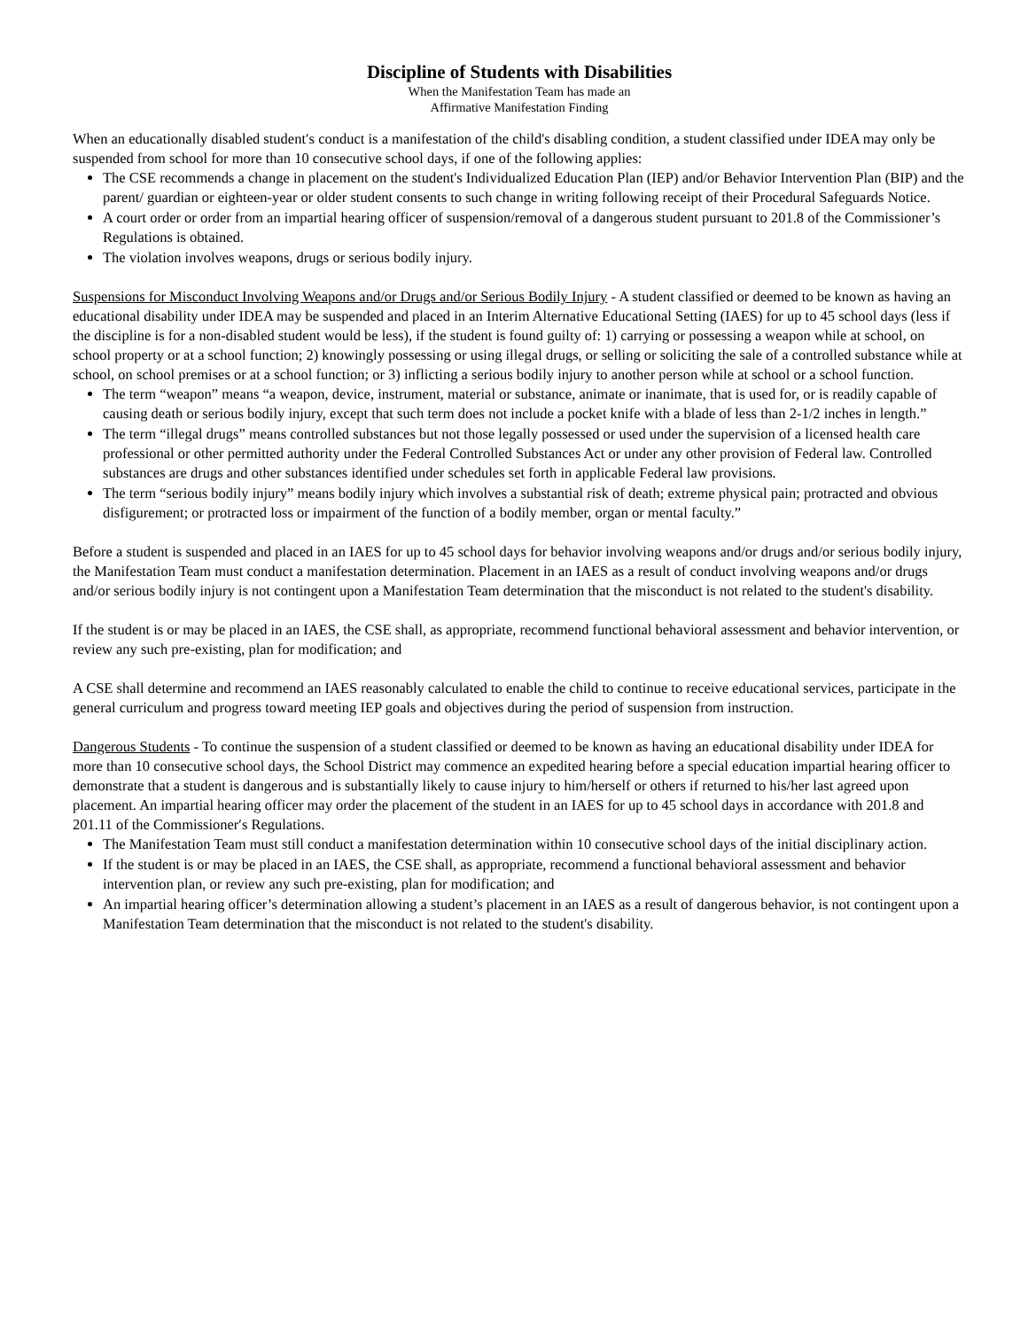Discipline of Students with Disabilities
When the Manifestation Team has made an
Affirmative Manifestation Finding
When an educationally disabled student′s conduct is a manifestation of the child's disabling condition, a student classified under IDEA may only be suspended from school for more than 10 consecutive school days, if one of the following applies:
The CSE recommends a change in placement on the student's Individualized Education Plan (IEP) and/or Behavior Intervention Plan (BIP) and the parent/ guardian or eighteen-year or older student consents to such change in writing following receipt of their Procedural Safeguards Notice.
A court order or order from an impartial hearing officer of suspension/removal of a dangerous student pursuant to 201.8 of the Commissioner’s Regulations is obtained.
The violation involves weapons, drugs or serious bodily injury.
Suspensions for Misconduct Involving Weapons and/or Drugs and/or Serious Bodily Injury - A student classified or deemed to be known as having an educational disability under IDEA may be suspended and placed in an Interim Alternative Educational Setting (IAES) for up to 45 school days (less if the discipline is for a non-disabled student would be less), if the student is found guilty of: 1) carrying or possessing a weapon while at school, on school property or at a school function; 2) knowingly possessing or using illegal drugs, or selling or soliciting the sale of a controlled substance while at school, on school premises or at a school function; or 3) inflicting a serious bodily injury to another person while at school or a school function.
The term “weapon” means “a weapon, device, instrument, material or substance, animate or inanimate, that is used for, or is readily capable of causing death or serious bodily injury, except that such term does not include a pocket knife with a blade of less than 2-1/2 inches in length.”
The term “illegal drugs” means controlled substances but not those legally possessed or used under the supervision of a licensed health care professional or other permitted authority under the Federal Controlled Substances Act or under any other provision of Federal law. Controlled substances are drugs and other substances identified under schedules set forth in applicable Federal law provisions.
The term “serious bodily injury” means bodily injury which involves a substantial risk of death; extreme physical pain; protracted and obvious disfigurement; or protracted loss or impairment of the function of a bodily member, organ or mental faculty.”
Before a student is suspended and placed in an IAES for up to 45 school days for behavior involving weapons and/or drugs and/or serious bodily injury, the Manifestation Team must conduct a manifestation determination. Placement in an IAES as a result of conduct involving weapons and/or drugs and/or serious bodily injury is not contingent upon a Manifestation Team determination that the misconduct is not related to the student's disability.
If the student is or may be placed in an IAES, the CSE shall, as appropriate, recommend functional behavioral assessment and behavior intervention, or review any such pre-existing, plan for modification; and
A CSE shall determine and recommend an IAES reasonably calculated to enable the child to continue to receive educational services, participate in the general curriculum and progress toward meeting IEP goals and objectives during the period of suspension from instruction.
Dangerous Students - To continue the suspension of a student classified or deemed to be known as having an educational disability under IDEA for more than 10 consecutive school days, the School District may commence an expedited hearing before a special education impartial hearing officer to demonstrate that a student is dangerous and is substantially likely to cause injury to him/herself or others if returned to his/her last agreed upon placement. An impartial hearing officer may order the placement of the student in an IAES for up to 45 school days in accordance with 201.8 and 201.11 of the Commissioner′s Regulations.
The Manifestation Team must still conduct a manifestation determination within 10 consecutive school days of the initial disciplinary action.
If the student is or may be placed in an IAES, the CSE shall, as appropriate, recommend a functional behavioral assessment and behavior intervention plan, or review any such pre-existing, plan for modification; and
An impartial hearing officer’s determination allowing a student’s placement in an IAES as a result of dangerous behavior, is not contingent upon a Manifestation Team determination that the misconduct is not related to the student's disability.